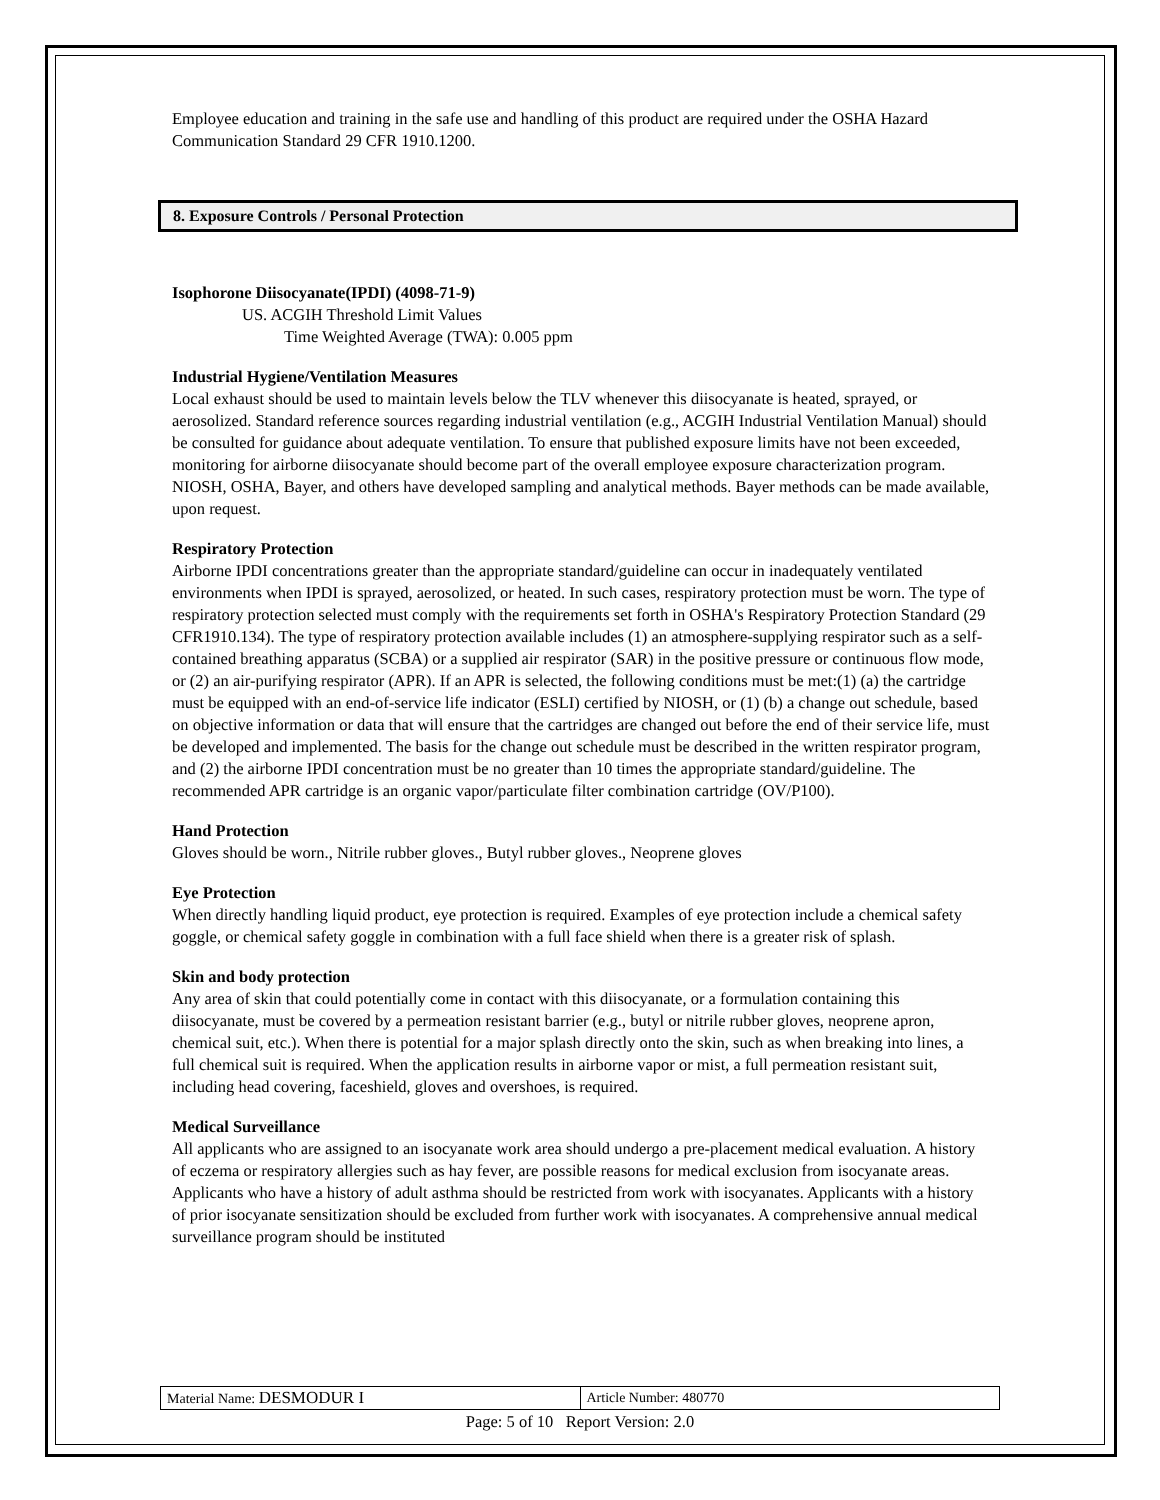Employee education and training in the safe use and handling of this product are required under the OSHA Hazard Communication Standard 29 CFR 1910.1200.
8. Exposure Controls / Personal Protection
Isophorone Diisocyanate(IPDI) (4098-71-9)
US. ACGIH Threshold Limit Values
Time Weighted Average (TWA): 0.005 ppm
Industrial Hygiene/Ventilation Measures
Local exhaust should be used to maintain levels below the TLV whenever this diisocyanate is heated, sprayed, or aerosolized. Standard reference sources regarding industrial ventilation (e.g., ACGIH Industrial Ventilation Manual) should be consulted for guidance about adequate ventilation. To ensure that published exposure limits have not been exceeded, monitoring for airborne diisocyanate should become part of the overall employee exposure characterization program. NIOSH, OSHA, Bayer, and others have developed sampling and analytical methods. Bayer methods can be made available, upon request.
Respiratory Protection
Airborne IPDI concentrations greater than the appropriate standard/guideline can occur in inadequately ventilated environments when IPDI is sprayed, aerosolized, or heated. In such cases, respiratory protection must be worn. The type of respiratory protection selected must comply with the requirements set forth in OSHA's Respiratory Protection Standard (29 CFR1910.134). The type of respiratory protection available includes (1) an atmosphere-supplying respirator such as a self-contained breathing apparatus (SCBA) or a supplied air respirator (SAR) in the positive pressure or continuous flow mode, or (2) an air-purifying respirator (APR). If an APR is selected, the following conditions must be met:(1) (a) the cartridge must be equipped with an end-of-service life indicator (ESLI) certified by NIOSH, or (1) (b) a change out schedule, based on objective information or data that will ensure that the cartridges are changed out before the end of their service life, must be developed and implemented. The basis for the change out schedule must be described in the written respirator program, and (2) the airborne IPDI concentration must be no greater than 10 times the appropriate standard/guideline. The recommended APR cartridge is an organic vapor/particulate filter combination cartridge (OV/P100).
Hand Protection
Gloves should be worn., Nitrile rubber gloves., Butyl rubber gloves., Neoprene gloves
Eye Protection
When directly handling liquid product, eye protection is required. Examples of eye protection include a chemical safety goggle, or chemical safety goggle in combination with a full face shield when there is a greater risk of splash.
Skin and body protection
Any area of skin that could potentially come in contact with this diisocyanate, or a formulation containing this diisocyanate, must be covered by a permeation resistant barrier (e.g., butyl or nitrile rubber gloves, neoprene apron, chemical suit, etc.). When there is potential for a major splash directly onto the skin, such as when breaking into lines, a full chemical suit is required. When the application results in airborne vapor or mist, a full permeation resistant suit, including head covering, faceshield, gloves and overshoes, is required.
Medical Surveillance
All applicants who are assigned to an isocyanate work area should undergo a pre-placement medical evaluation. A history of eczema or respiratory allergies such as hay fever, are possible reasons for medical exclusion from isocyanate areas. Applicants who have a history of adult asthma should be restricted from work with isocyanates. Applicants with a history of prior isocyanate sensitization should be excluded from further work with isocyanates. A comprehensive annual medical surveillance program should be instituted
| Material Name: DESMODUR I | Article Number: 480770 |
Page: 5 of 10 Report Version: 2.0